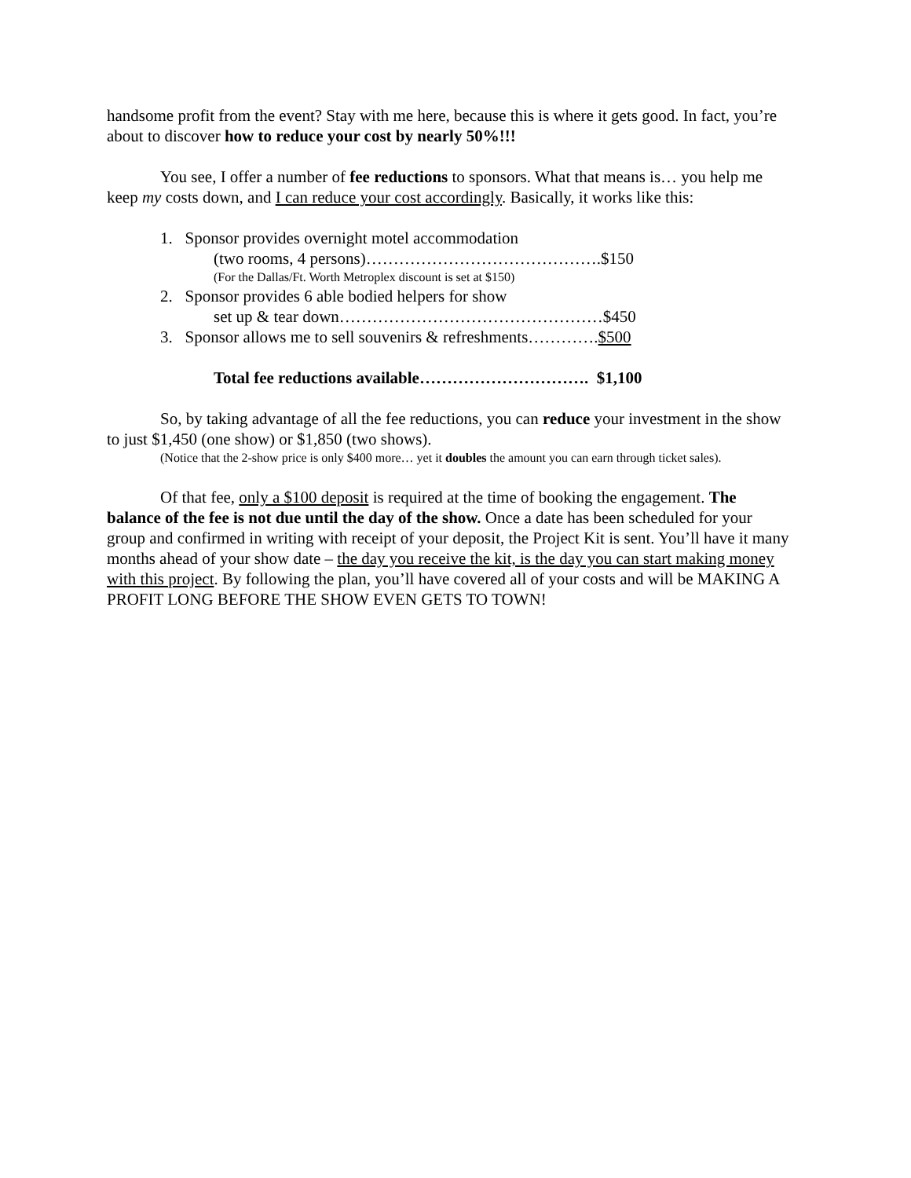handsome profit from the event? Stay with me here, because this is where it gets good. In fact, you’re about to discover how to reduce your cost by nearly 50%!!!
You see, I offer a number of fee reductions to sponsors. What that means is… you help me keep my costs down, and I can reduce your cost accordingly. Basically, it works like this:
1. Sponsor provides overnight motel accommodation
(two rooms, 4 persons)…………………………………….$150
(For the Dallas/Ft. Worth Metroplex discount is set at $150)
2. Sponsor provides 6 able bodied helpers for show
set up & tear down…………………………………………$450
3. Sponsor allows me to sell souvenirs & refreshments………….$500
Total fee reductions available…………………………. $1,100
So, by taking advantage of all the fee reductions, you can reduce your investment in the show to just $1,450 (one show) or $1,850 (two shows).
(Notice that the 2-show price is only $400 more… yet it doubles the amount you can earn through ticket sales).
Of that fee, only a $100 deposit is required at the time of booking the engagement. The balance of the fee is not due until the day of the show. Once a date has been scheduled for your group and confirmed in writing with receipt of your deposit, the Project Kit is sent. You’ll have it many months ahead of your show date – the day you receive the kit, is the day you can start making money with this project. By following the plan, you’ll have covered all of your costs and will be MAKING A PROFIT LONG BEFORE THE SHOW EVEN GETS TO TOWN!